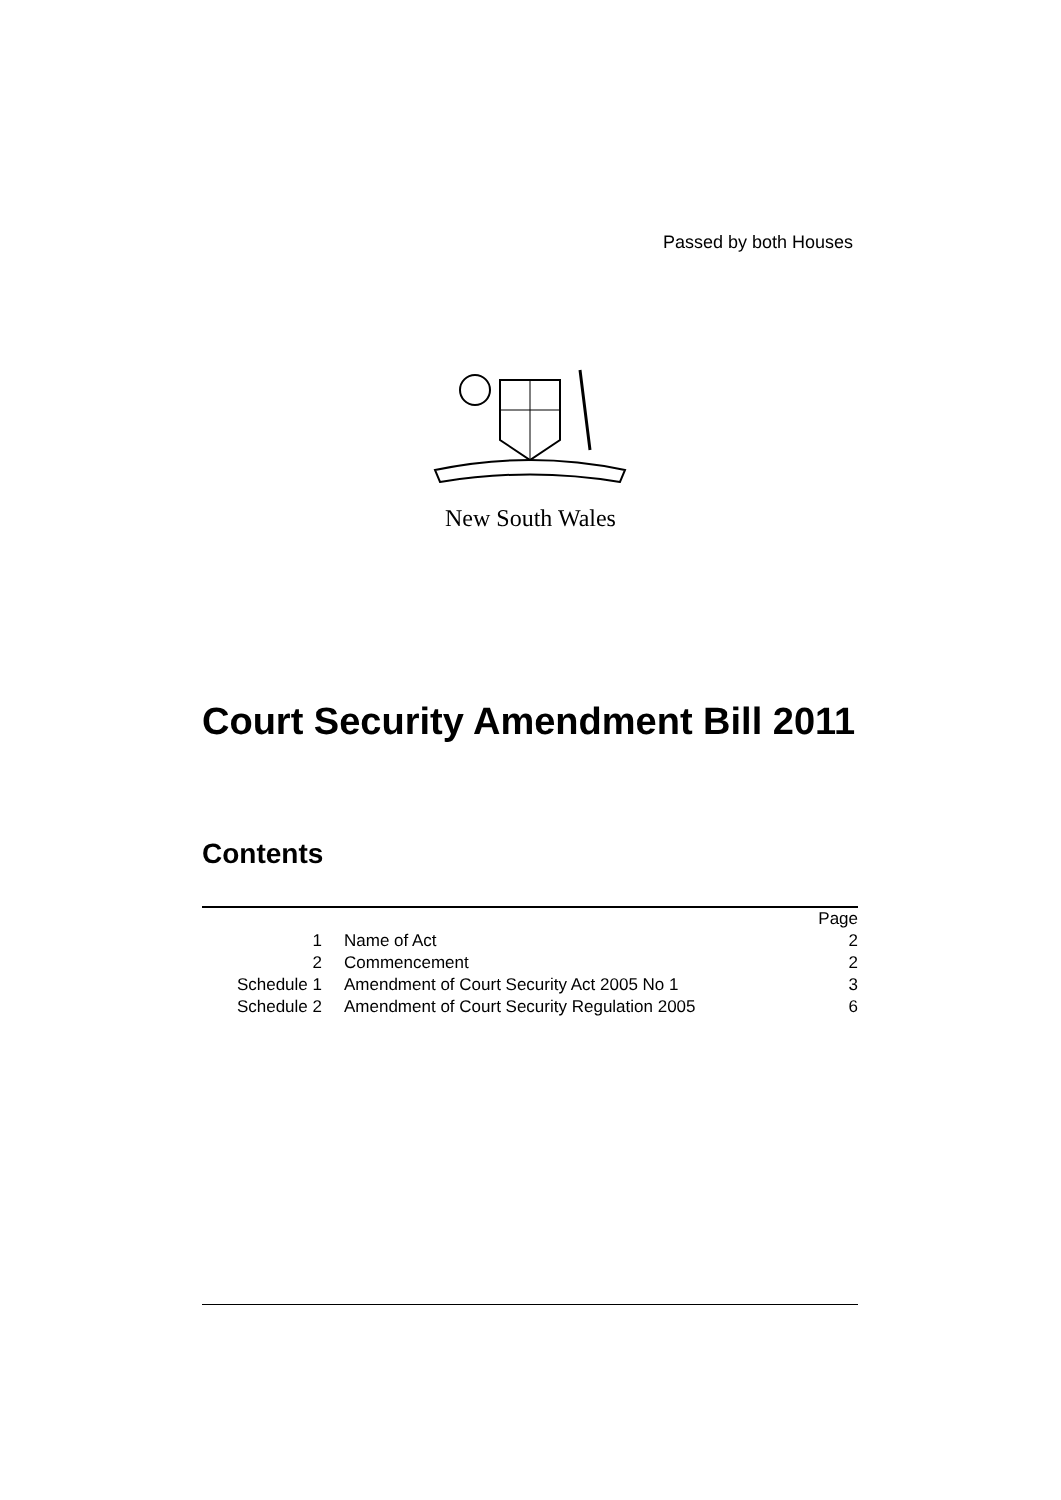Passed by both Houses
New South Wales
Court Security Amendment Bill 2011
Contents
| | | Page |
| 1 | Name of Act | 2 |
| 2 | Commencement | 2 |
| Schedule 1 | Amendment of Court Security Act 2005 No 1 | 3 |
| Schedule 2 | Amendment of Court Security Regulation 2005 | 6 |